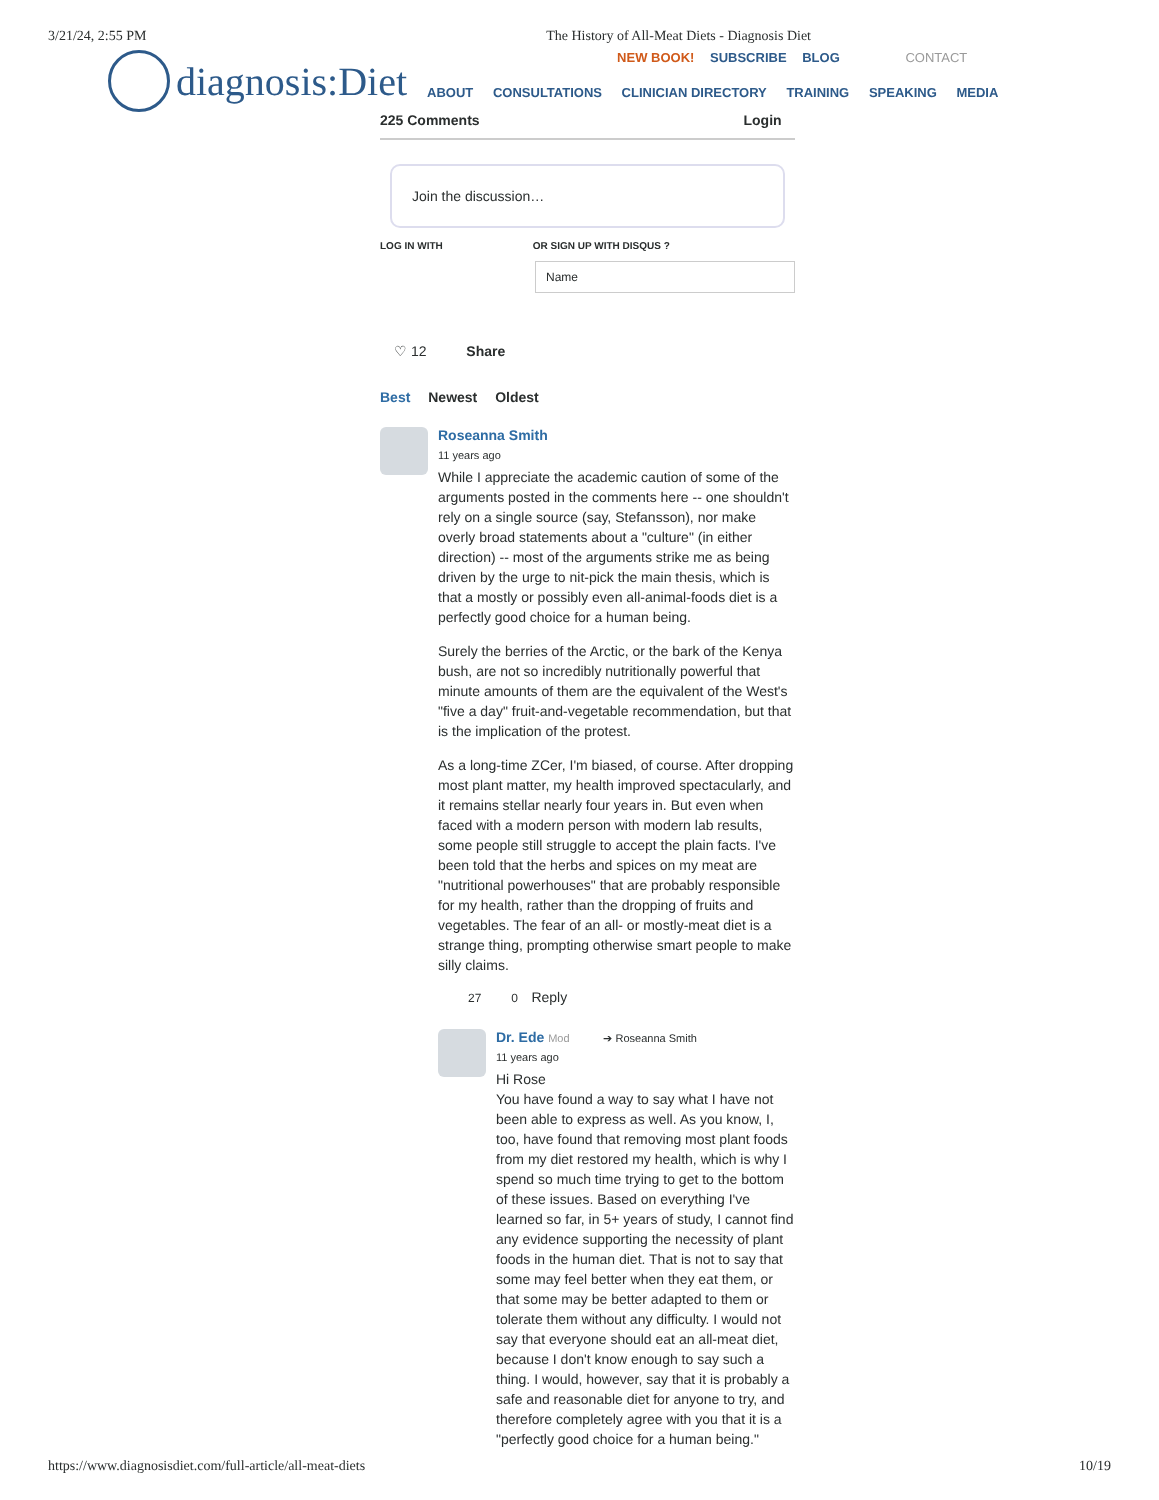3/21/24, 2:55 PM The History of All-Meat Diets - Diagnosis Diet
diagnosis:Diet
NEW BOOK! SUBSCRIBE BLOG CONTACT
ABOUT CONSULTATIONS CLINICIAN DIRECTORY TRAINING SPEAKING MEDIA
225 Comments Login
Join the discussion…
LOG IN WITH OR SIGN UP WITH DISQUS ?
Name
♡ 12 Share
Best Newest Oldest
Roseanna Smith
11 years ago
While I appreciate the academic caution of some of the arguments posted in the comments here -- one shouldn't rely on a single source (say, Stefansson), nor make overly broad statements about a "culture" (in either direction) -- most of the arguments strike me as being driven by the urge to nit-pick the main thesis, which is that a mostly or possibly even all-animal-foods diet is a perfectly good choice for a human being.
Surely the berries of the Arctic, or the bark of the Kenya bush, are not so incredibly nutritionally powerful that minute amounts of them are the equivalent of the West's "five a day" fruit-and-vegetable recommendation, but that is the implication of the protest.
As a long-time ZCer, I'm biased, of course. After dropping most plant matter, my health improved spectacularly, and it remains stellar nearly four years in. But even when faced with a modern person with modern lab results, some people still struggle to accept the plain facts. I've been told that the herbs and spices on my meat are "nutritional powerhouses" that are probably responsible for my health, rather than the dropping of fruits and vegetables. The fear of an all- or mostly-meat diet is a strange thing, prompting otherwise smart people to make silly claims.
27 0 Reply
Dr. Ede Mod ➔ Roseanna Smith
11 years ago
Hi Rose
You have found a way to say what I have not been able to express as well. As you know, I, too, have found that removing most plant foods from my diet restored my health, which is why I spend so much time trying to get to the bottom of these issues. Based on everything I've learned so far, in 5+ years of study, I cannot find any evidence supporting the necessity of plant foods in the human diet. That is not to say that some may feel better when they eat them, or that some may be better adapted to them or tolerate them without any difficulty. I would not say that everyone should eat an all-meat diet, because I don't know enough to say such a thing. I would, however, say that it is probably a safe and reasonable diet for anyone to try, and therefore completely agree with you that it is a "perfectly good choice for a human being."
https://www.diagnosisdiet.com/full-article/all-meat-diets 10/19